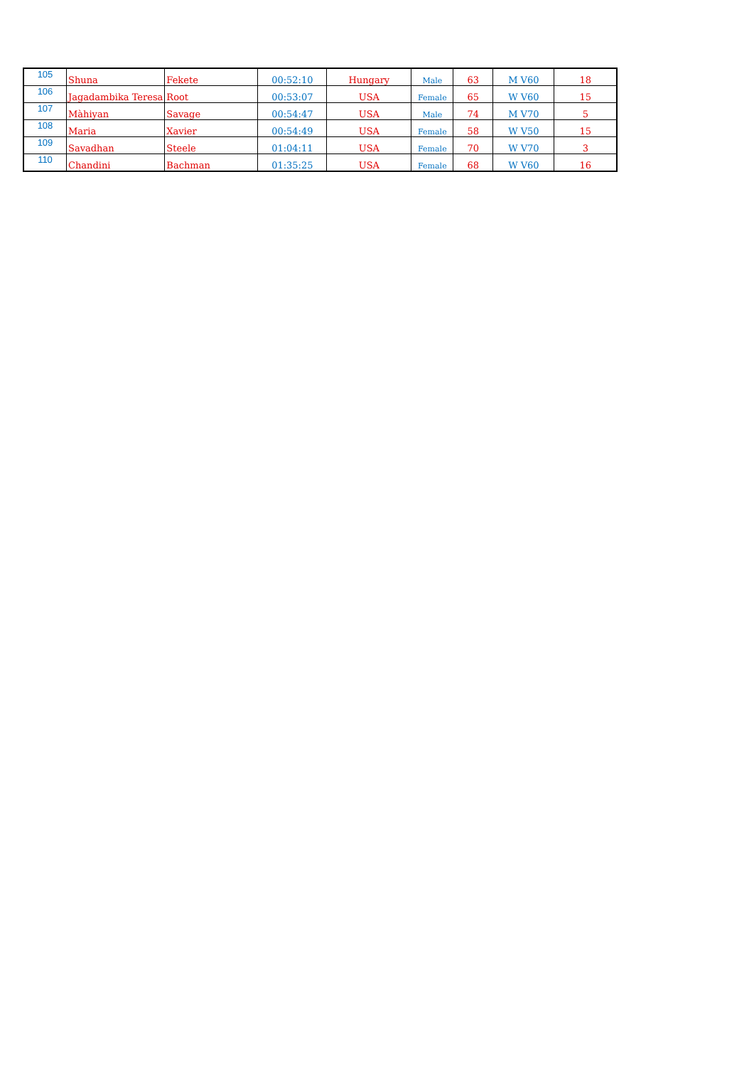| 105 | Shuna | Fekete | 00:52:10 | Hungary | Male | 63 | M V60 | 18 |
| 106 | Jagadambika Teresa | Root | 00:53:07 | USA | Female | 65 | W V60 | 15 |
| 107 | Màhiyan | Savage | 00:54:47 | USA | Male | 74 | M V70 | 5 |
| 108 | Maria | Xavier | 00:54:49 | USA | Female | 58 | W V50 | 15 |
| 109 | Savadhan | Steele | 01:04:11 | USA | Female | 70 | W V70 | 3 |
| 110 | Chandini | Bachman | 01:35:25 | USA | Female | 68 | W V60 | 16 |